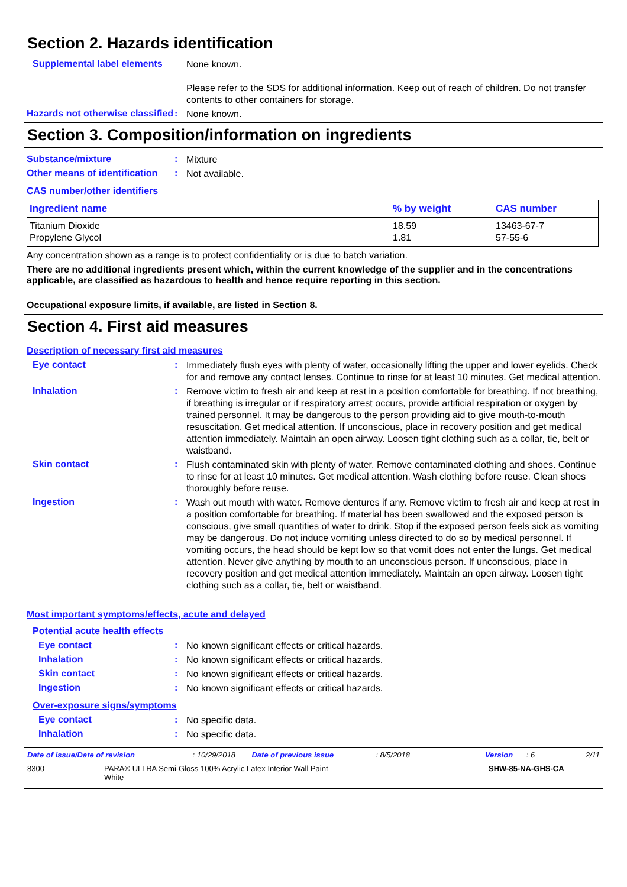Section 2. Hazards identification
Supplemental label elements
None known.
Please refer to the SDS for additional information. Keep out of reach of children. Do not transfer contents to other containers for storage.
Hazards not otherwise classified
:
None known.
Section 3. Composition/information on ingredients
Substance/mixture :
Mixture
Other means of identification
:
Not available.
CAS number/other identifiers
| Ingredient name | % by weight | CAS number |
| --- | --- | --- |
| Titanium Dioxide Propylene Glycol | 18.59 1.81 | 13463-67-7 57-55-6 |
Any concentration shown as a range is to protect confidentiality or is due to batch variation.
There are no additional ingredients present which, within the current knowledge of the supplier and in the concentrations applicable, are classified as hazardous to health and hence require reporting in this section.
Occupational exposure limits, if available, are listed in Section 8.
Section 4. First aid measures
Description of necessary first aid measures
Eye contact :
Immediately flush eyes with plenty of water, occasionally lifting the upper and lower eyelids. Check for and remove any contact lenses. Continue to rinse for at least 10 minutes. Get medical attention.
Inhalation :
Remove victim to fresh air and keep at rest in a position comfortable for breathing. If not breathing, if breathing is irregular or if respiratory arrest occurs, provide artificial respiration or oxygen by trained personnel. It may be dangerous to the person providing aid to give mouth-to-mouth resuscitation. Get medical attention. If unconscious, place in recovery position and get medical attention immediately. Maintain an open airway. Loosen tight clothing such as a collar, tie, belt or waistband.
Skin contact :
Flush contaminated skin with plenty of water. Remove contaminated clothing and shoes. Continue to rinse for at least 10 minutes. Get medical attention. Wash clothing before reuse. Clean shoes thoroughly before reuse.
Ingestion :
Wash out mouth with water. Remove dentures if any. Remove victim to fresh air and keep at rest in a position comfortable for breathing. If material has been swallowed and the exposed person is conscious, give small quantities of water to drink. Stop if the exposed person feels sick as vomiting may be dangerous. Do not induce vomiting unless directed to do so by medical personnel. If vomiting occurs, the head should be kept low so that vomit does not enter the lungs. Get medical attention. Never give anything by mouth to an unconscious person. If unconscious, place in recovery position and get medical attention immediately. Maintain an open airway. Loosen tight clothing such as a collar, tie, belt or waistband.
Most important symptoms/effects, acute and delayed
Potential acute health effects
Eye contact :
No known significant effects or critical hazards.
Inhalation :
No known significant effects or critical hazards.
Skin contact :
No known significant effects or critical hazards.
Ingestion :
No known significant effects or critical hazards.
Over-exposure signs/symptoms
Eye contact :
No specific data.
Inhalation :
No specific data.
Date of issue/Date of revision: 10/29/2018 Date of previous issue: 8/5/2018 Version: 6 2/11
8300 PARA® ULTRA Semi-Gloss 100% Acrylic Latex Interior Wall Paint
White SHW-85-NA-GHS-CA